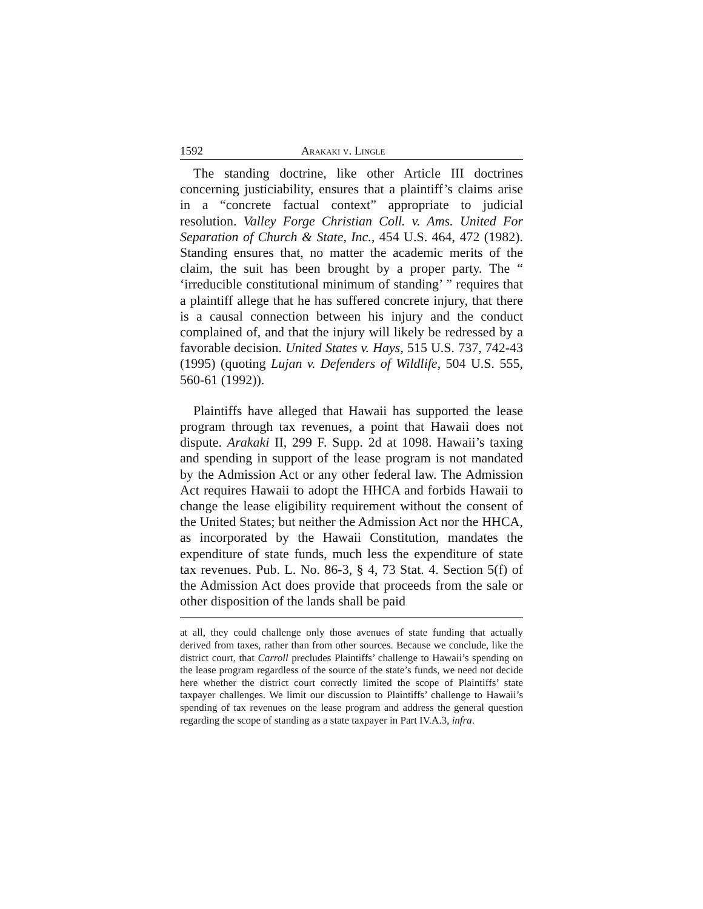1592 Arakaki v. Lingle
The standing doctrine, like other Article III doctrines concerning justiciability, ensures that a plaintiff’s claims arise in a “concrete factual context” appropriate to judicial resolution. Valley Forge Christian Coll. v. Ams. United For Separation of Church & State, Inc., 454 U.S. 464, 472 (1982). Standing ensures that, no matter the academic merits of the claim, the suit has been brought by a proper party. The “ ‘irreducible constitutional minimum of standing’ ” requires that a plaintiff allege that he has suffered concrete injury, that there is a causal connection between his injury and the conduct complained of, and that the injury will likely be redressed by a favorable decision. United States v. Hays, 515 U.S. 737, 742-43 (1995) (quoting Lujan v. Defenders of Wildlife, 504 U.S. 555, 560-61 (1992)).
Plaintiffs have alleged that Hawaii has supported the lease program through tax revenues, a point that Hawaii does not dispute. Arakaki II, 299 F. Supp. 2d at 1098. Hawaii’s taxing and spending in support of the lease program is not mandated by the Admission Act or any other federal law. The Admission Act requires Hawaii to adopt the HHCA and forbids Hawaii to change the lease eligibility requirement without the consent of the United States; but neither the Admission Act nor the HHCA, as incorporated by the Hawaii Constitution, mandates the expenditure of state funds, much less the expenditure of state tax revenues. Pub. L. No. 86-3, § 4, 73 Stat. 4. Section 5(f) of the Admission Act does provide that proceeds from the sale or other disposition of the lands shall be paid
at all, they could challenge only those avenues of state funding that actually derived from taxes, rather than from other sources. Because we conclude, like the district court, that Carroll precludes Plaintiffs’ challenge to Hawaii’s spending on the lease program regardless of the source of the state’s funds, we need not decide here whether the district court correctly limited the scope of Plaintiffs’ state taxpayer challenges. We limit our discussion to Plaintiffs’ challenge to Hawaii’s spending of tax revenues on the lease program and address the general question regarding the scope of standing as a state taxpayer in Part IV.A.3, infra.